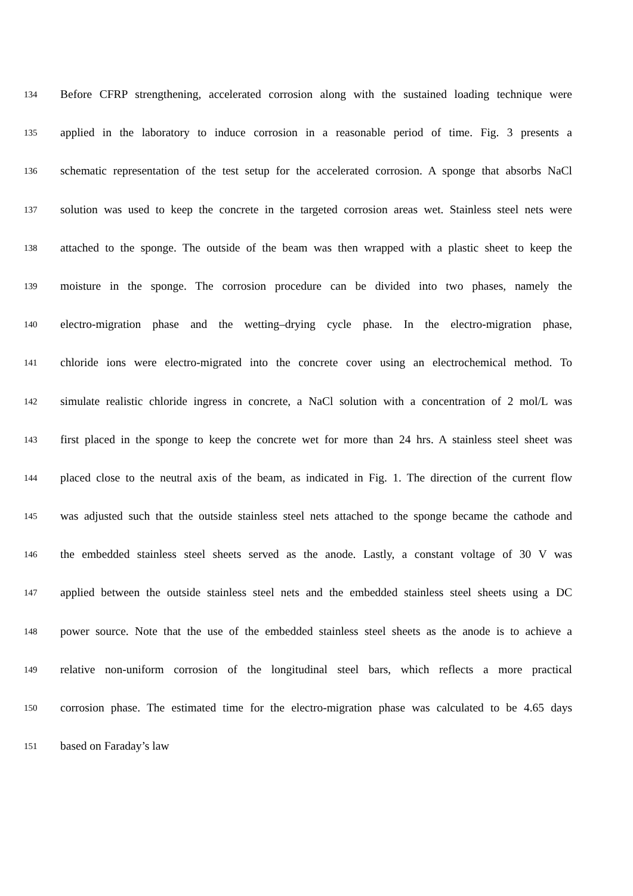134 Before CFRP strengthening, accelerated corrosion along with the sustained loading technique were
135 applied in the laboratory to induce corrosion in a reasonable period of time. Fig. 3 presents a
136 schematic representation of the test setup for the accelerated corrosion. A sponge that absorbs NaCl
137 solution was used to keep the concrete in the targeted corrosion areas wet. Stainless steel nets were
138 attached to the sponge. The outside of the beam was then wrapped with a plastic sheet to keep the
139 moisture in the sponge. The corrosion procedure can be divided into two phases, namely the
140 electro-migration phase and the wetting–drying cycle phase. In the electro-migration phase,
141 chloride ions were electro-migrated into the concrete cover using an electrochemical method. To
142 simulate realistic chloride ingress in concrete, a NaCl solution with a concentration of 2 mol/L was
143 first placed in the sponge to keep the concrete wet for more than 24 hrs. A stainless steel sheet was
144 placed close to the neutral axis of the beam, as indicated in Fig. 1. The direction of the current flow
145 was adjusted such that the outside stainless steel nets attached to the sponge became the cathode and
146 the embedded stainless steel sheets served as the anode. Lastly, a constant voltage of 30 V was
147 applied between the outside stainless steel nets and the embedded stainless steel sheets using a DC
148 power source. Note that the use of the embedded stainless steel sheets as the anode is to achieve a
149 relative non-uniform corrosion of the longitudinal steel bars, which reflects a more practical
150 corrosion phase. The estimated time for the electro-migration phase was calculated to be 4.65 days
151 based on Faraday’s law